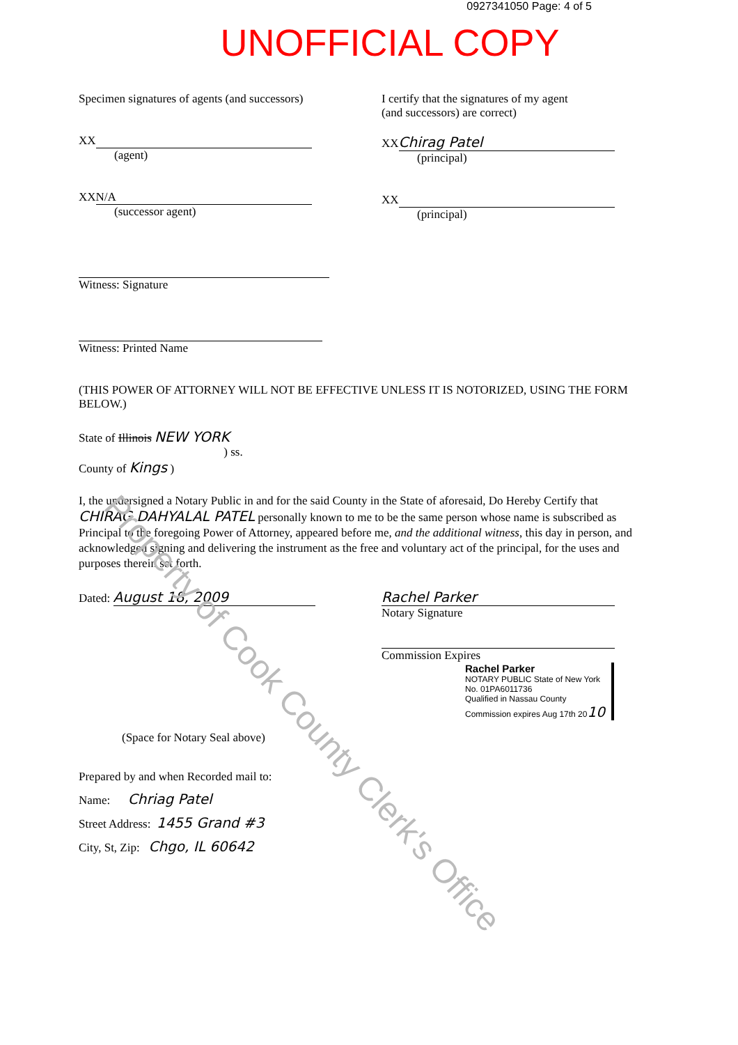0927341050 Page: 4 of 5
UNOFFICIAL COPY
Specimen signatures of agents (and successors)
XX
(agent)
XX N/A
(successor agent)
I certify that the signatures of my agent
(and successors) are correct)
XX Chirag Patel
(principal)
XX
(principal)
Witness: Signature
Witness: Printed Name
(THIS POWER OF ATTORNEY WILL NOT BE EFFECTIVE UNLESS IT IS NOTORIZED, USING THE FORM BELOW.)
State of Illinois NEW YORK
) ss.
County of Kings )
I, the undersigned a Notary Public in and for the said County in the State of aforesaid, Do Hereby Certify that CHIRAG DAHYALAL PATEL personally known to me to be the same person whose name is subscribed as Principal to the foregoing Power of Attorney, appeared before me, and the additional witness, this day in person, and acknowledged signing and delivering the instrument as the free and voluntary act of the principal, for the uses and purposes therein set forth.
Dated: August 18, 2009 Rachel Parker
Notary Signature
Commission Expires
Rachel Parker
NOTARY PUBLIC State of New York
No. 01PA6011736
Qualified in Nassau County
Commission expires Aug 17th 2010
(Space for Notary Seal above)
Prepared by and when Recorded mail to:
Name: Chriag Patel
Street Address: 1455 Grand #3
City, St, Zip: Chgo, IL 60642
Property of Cook County Clerk's Office